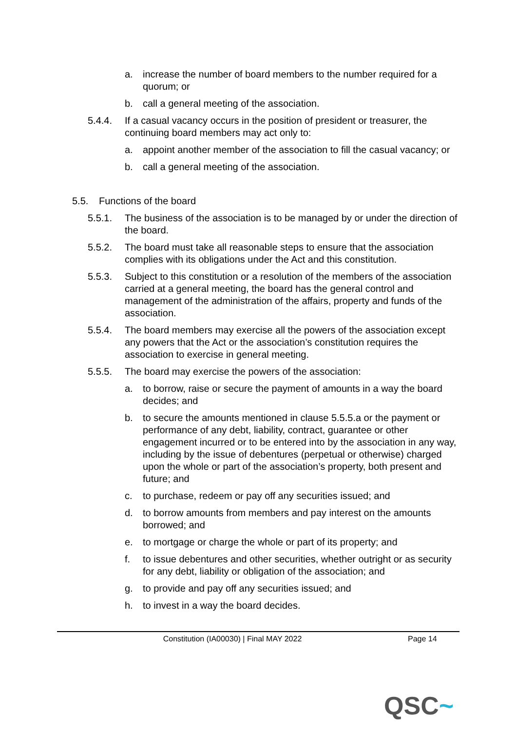a. increase the number of board members to the number required for a quorum; or
b. call a general meeting of the association.
5.4.4. If a casual vacancy occurs in the position of president or treasurer, the continuing board members may act only to:
a. appoint another member of the association to fill the casual vacancy; or
b. call a general meeting of the association.
5.5. Functions of the board
5.5.1. The business of the association is to be managed by or under the direction of the board.
5.5.2. The board must take all reasonable steps to ensure that the association complies with its obligations under the Act and this constitution.
5.5.3. Subject to this constitution or a resolution of the members of the association carried at a general meeting, the board has the general control and management of the administration of the affairs, property and funds of the association.
5.5.4. The board members may exercise all the powers of the association except any powers that the Act or the association’s constitution requires the association to exercise in general meeting.
5.5.5. The board may exercise the powers of the association:
a. to borrow, raise or secure the payment of amounts in a way the board decides; and
b. to secure the amounts mentioned in clause 5.5.5.a or the payment or performance of any debt, liability, contract, guarantee or other engagement incurred or to be entered into by the association in any way, including by the issue of debentures (perpetual or otherwise) charged upon the whole or part of the association’s property, both present and future; and
c. to purchase, redeem or pay off any securities issued; and
d. to borrow amounts from members and pay interest on the amounts borrowed; and
e. to mortgage or charge the whole or part of its property; and
f. to issue debentures and other securities, whether outright or as security for any debt, liability or obligation of the association; and
g. to provide and pay off any securities issued; and
h. to invest in a way the board decides.
Constitution (IA00030) | Final MAY 2022 Page 14
QSC~